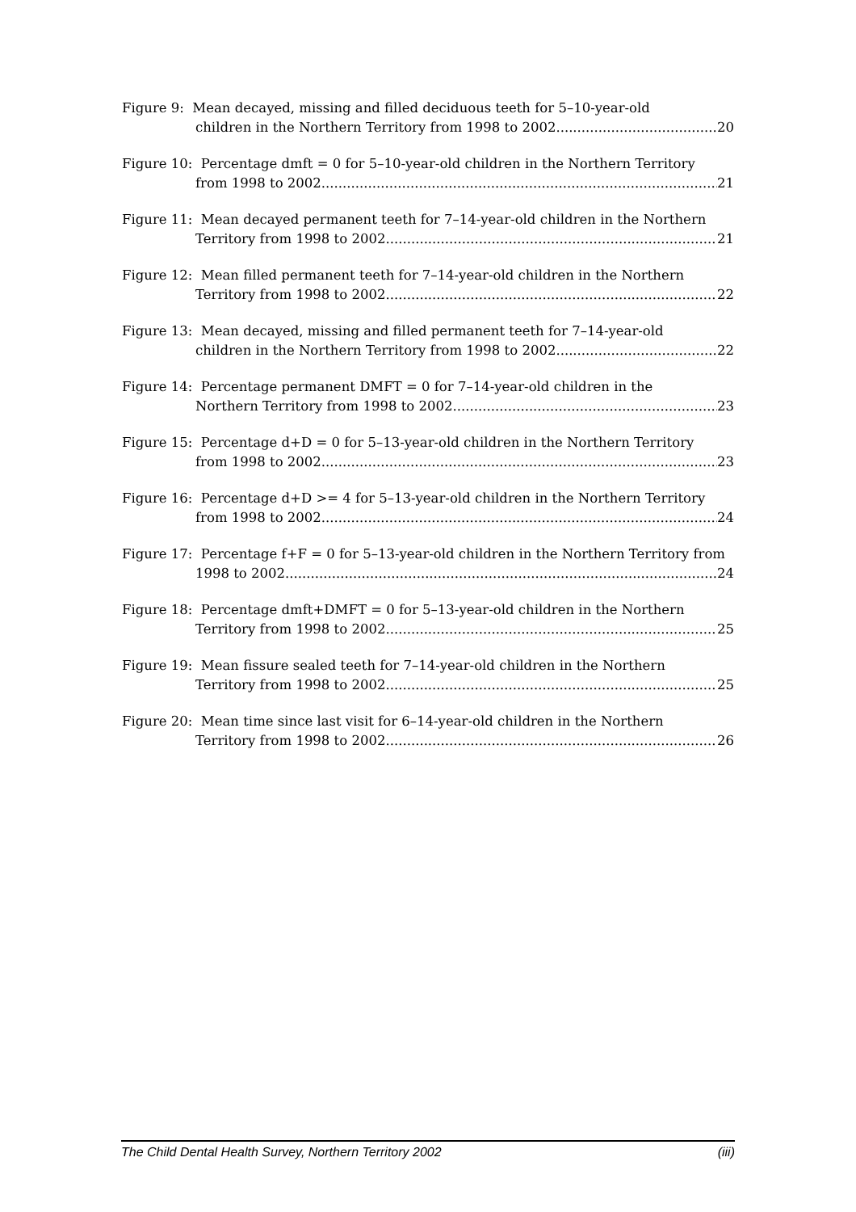Figure 9: Mean decayed, missing and filled deciduous teeth for 5–10-year-old
children in the Northern Territory from 1998 to 2002 20
Figure 10: Percentage dmft = 0 for 5–10-year-old children in the Northern Territory
from 1998 to 2002 21
Figure 11: Mean decayed permanent teeth for 7–14-year-old children in the Northern
Territory from 1998 to 2002 21
Figure 12: Mean filled permanent teeth for 7–14-year-old children in the Northern
Territory from 1998 to 2002 22
Figure 13: Mean decayed, missing and filled permanent teeth for 7–14-year-old
children in the Northern Territory from 1998 to 2002 22
Figure 14: Percentage permanent DMFT = 0 for 7–14-year-old children in the
Northern Territory from 1998 to 2002 23
Figure 15: Percentage d+D = 0 for 5–13-year-old children in the Northern Territory
from 1998 to 2002 23
Figure 16: Percentage d+D >= 4 for 5–13-year-old children in the Northern Territory
from 1998 to 2002 24
Figure 17: Percentage f+F = 0 for 5–13-year-old children in the Northern Territory from
1998 to 2002 24
Figure 18: Percentage dmft+DMFT = 0 for 5–13-year-old children in the Northern
Territory from 1998 to 2002 25
Figure 19: Mean fissure sealed teeth for 7–14-year-old children in the Northern
Territory from 1998 to 2002 25
Figure 20: Mean time since last visit for 6–14-year-old children in the Northern
Territory from 1998 to 2002 26
The Child Dental Health Survey, Northern Territory 2002 (iii)